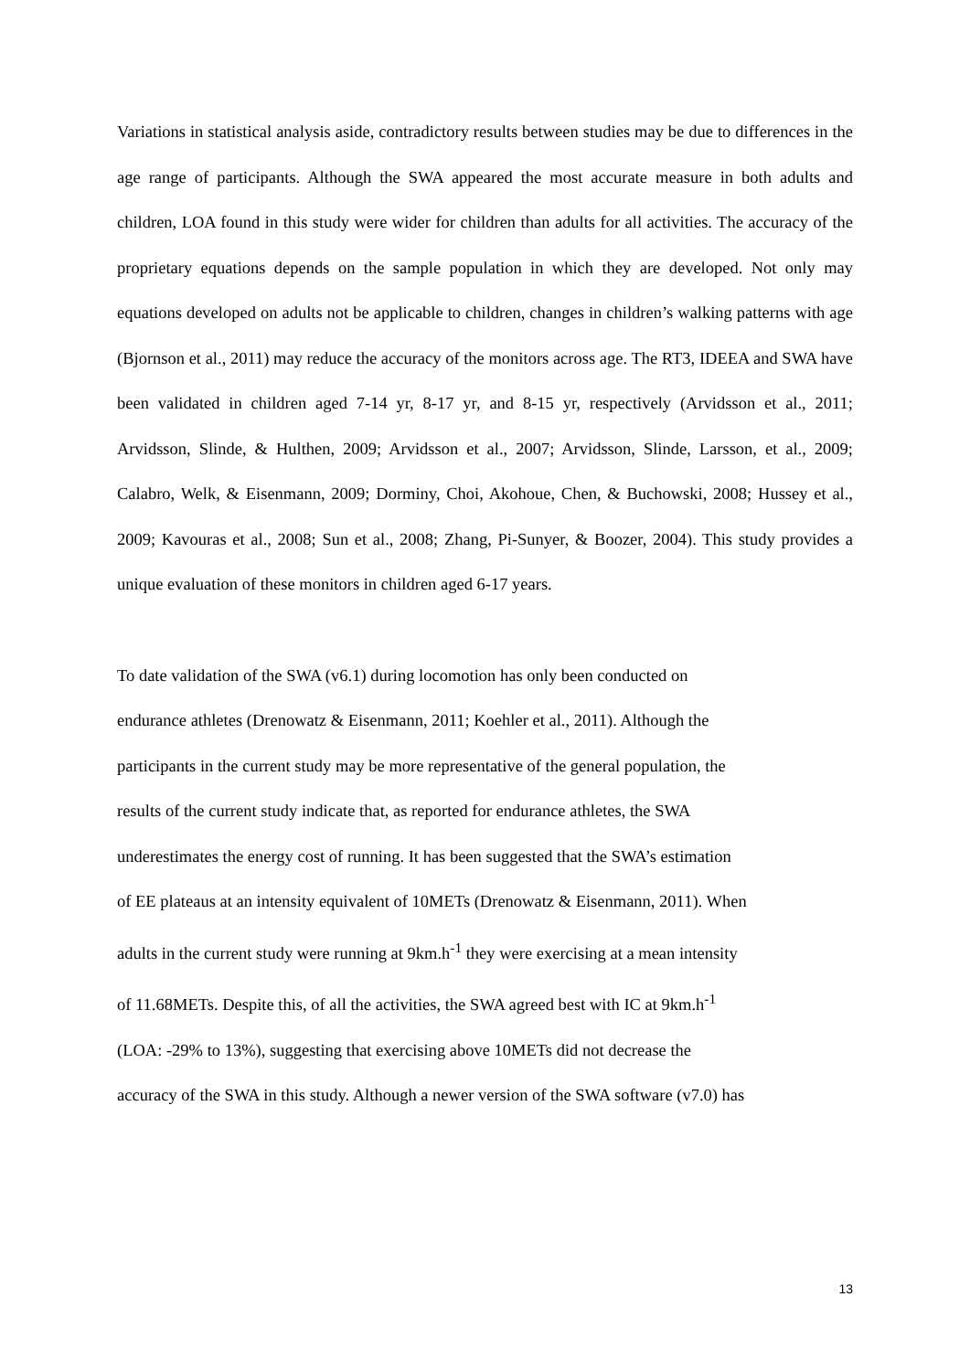Variations in statistical analysis aside, contradictory results between studies may be due to differences in the age range of participants. Although the SWA appeared the most accurate measure in both adults and children, LOA found in this study were wider for children than adults for all activities. The accuracy of the proprietary equations depends on the sample population in which they are developed. Not only may equations developed on adults not be applicable to children, changes in children’s walking patterns with age (Bjornson et al., 2011) may reduce the accuracy of the monitors across age. The RT3, IDEEA and SWA have been validated in children aged 7-14 yr, 8-17 yr, and 8-15 yr, respectively (Arvidsson et al., 2011; Arvidsson, Slinde, & Hulthen, 2009; Arvidsson et al., 2007; Arvidsson, Slinde, Larsson, et al., 2009; Calabro, Welk, & Eisenmann, 2009; Dorminy, Choi, Akohoue, Chen, & Buchowski, 2008; Hussey et al., 2009; Kavouras et al., 2008; Sun et al., 2008; Zhang, Pi-Sunyer, & Boozer, 2004). This study provides a unique evaluation of these monitors in children aged 6-17 years.
To date validation of the SWA (v6.1) during locomotion has only been conducted on
endurance athletes (Drenowatz & Eisenmann, 2011; Koehler et al., 2011). Although the
participants in the current study may be more representative of the general population, the
results of the current study indicate that, as reported for endurance athletes, the SWA
underestimates the energy cost of running. It has been suggested that the SWA’s estimation
of EE plateaus at an intensity equivalent of 10METs (Drenowatz & Eisenmann, 2011). When
adults in the current study were running at 9km.h<sup>-1</sup> they were exercising at a mean intensity
of 11.68METs. Despite this, of all the activities, the SWA agreed best with IC at 9km.h<sup>-1</sup>
(LOA: -29% to 13%), suggesting that exercising above 10METs did not decrease the
accuracy of the SWA in this study. Although a newer version of the SWA software (v7.0) has
13